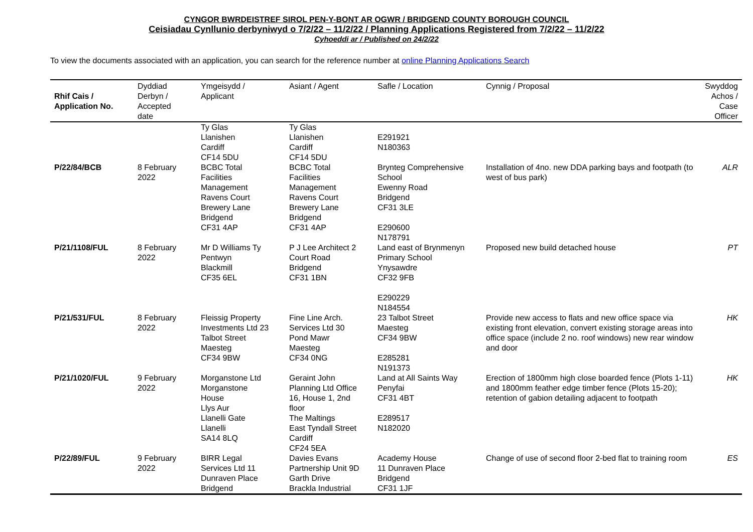CYNGOR BWRDEISTREF SIROL PEN-Y-BONT AR OGWR / BRIDGEND COUNTY BOROUGH COUNCIL
Ceisiadau Cynllunio derbyniwyd o 7/2/22 – 11/2/22 / Planning Applications Registered from 7/2/22 – 11/2/22
Cyhoeddi ar / Published on 24/2/22
To view the documents associated with an application, you can search for the reference number at online Planning Applications Search
| Rhif Cais / Application No. | Dyddiad Derbyn / Accepted date | Ymgeisydd / Applicant | Asiant / Agent | Safle / Location | Cynnig / Proposal | Swyddog Achos / Case Officer |
| --- | --- | --- | --- | --- | --- | --- |
| P/22/84/BCB | 8 February 2022 | Ty Glas Llanishen Cardiff CF14 5DU BCBC Total Facilities Management Ravens Court Brewery Lane Bridgend CF31 4AP | Ty Glas Llanishen Cardiff CF14 5DU BCBC Total Facilities Management Ravens Court Brewery Lane Bridgend CF31 4AP | E291921 N180363 Brynteg Comprehensive School Ewenny Road Bridgend CF31 3LE E290600 N178791 | Installation of 4no. new DDA parking bays and footpath (to west of bus park) | ALR |
| P/21/1108/FUL | 8 February 2022 | Mr D Williams Ty Pentwyn Blackmill CF35 6EL | P J Lee Architect 2 Court Road Bridgend CF31 1BN | Land east of Brynmenyn Primary School Ynysawdre CF32 9FB E290229 N184554 | Proposed new build detached house | PT |
| P/21/531/FUL | 8 February 2022 | Fleissig Property Investments Ltd 23 Talbot Street Maesteg CF34 9BW | Fine Line Arch. Services Ltd 30 Pond Mawr Maesteg CF34 0NG | 23 Talbot Street Maesteg CF34 9BW E285281 N191373 | Provide new access to flats and new office space via existing front elevation, convert existing storage areas into office space (include 2 no. roof windows) new rear window and door | HK |
| P/21/1020/FUL | 9 February 2022 | Morganstone Ltd Morganstone House Llys Aur Llanelli Gate Llanelli SA14 8LQ | Geraint John Planning Ltd Office 16, House 1, 2nd floor The Maltings East Tyndall Street Cardiff CF24 5EA | Land at All Saints Way Penyfai CF31 4BT E289517 N182020 | Erection of 1800mm high close boarded fence (Plots 1-11) and 1800mm feather edge timber fence (Plots 15-20); retention of gabion detailing adjacent to footpath | HK |
| P/22/89/FUL | 9 February 2022 | BIRR Legal Services Ltd 11 Dunraven Place Bridgend | Davies Evans Partnership Unit 9D Garth Drive Brackla Industrial | Academy House 11 Dunraven Place Bridgend CF31 1JF | Change of use of second floor 2-bed flat to training room | ES |